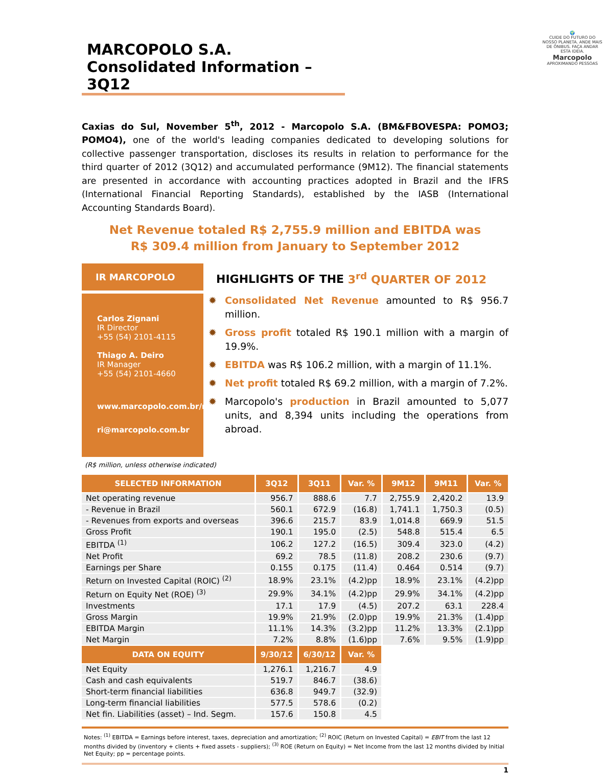🌍
CUIDE DO FUTURO DO NOSSO PLANETA. ANDE MAIS DE ÔNIBUS. FAÇA ANDAR ESTA IDEIA.
Marcopolo
APROXIMANDO PESSOAS
MARCOPOLO S.A.
Consolidated Information – 3Q12
Caxias do Sul, November 5<sup>th</sup>, 2012 - Marcopolo S.A. (BM&FBOVESPA: POMO3; POMO4), one of the world's leading companies dedicated to developing solutions for collective passenger transportation, discloses its results in relation to performance for the third quarter of 2012 (3Q12) and accumulated performance (9M12). The financial statements are presented in accordance with accounting practices adopted in Brazil and the IFRS (International Financial Reporting Standards), established by the IASB (International Accounting Standards Board).
Net Revenue totaled R$ 2,755.9 million and EBITDA was
R$ 309.4 million from January to September 2012
IR MARCOPOLO
Carlos Zignani
IR Director
+55 (54) 2101-4115
Thiago A. Deiro
IR Manager
+55 (54) 2101-4660
www.marcopolo.com.br/ri
ri@marcopolo.com.br
HIGHLIGHTS OF THE 3<sup>rd</sup> QUARTER OF 2012
✹ Consolidated Net Revenue amounted to R$ 956.7 million.
✹ Gross profit totaled R$ 190.1 million with a margin of 19.9%.
✹ EBITDA was R$ 106.2 million, with a margin of 11.1%.
✹ Net profit totaled R$ 69.2 million, with a margin of 7.2%.
✹ Marcopolo's production in Brazil amounted to 5,077 units, and 8,394 units including the operations from abroad.
(R$ million, unless otherwise indicated)
| SELECTED INFORMATION | 3Q12 | 3Q11 | Var. % | 9M12 | 9M11 | Var. % |
| --- | --- | --- | --- | --- | --- | --- |
| Net operating revenue | 956.7 | 888.6 | 7.7 | 2,755.9 | 2,420.2 | 13.9 |
| - Revenue in Brazil | 560.1 | 672.9 | (16.8) | 1,741.1 | 1,750.3 | (0.5) |
| - Revenues from exports and overseas | 396.6 | 215.7 | 83.9 | 1,014.8 | 669.9 | 51.5 |
| Gross Profit | 190.1 | 195.0 | (2.5) | 548.8 | 515.4 | 6.5 |
| EBITDA <sup>(1)</sup> | 106.2 | 127.2 | (16.5) | 309.4 | 323.0 | (4.2) |
| Net Profit | 69.2 | 78.5 | (11.8) | 208.2 | 230.6 | (9.7) |
| Earnings per Share | 0.155 | 0.175 | (11.4) | 0.464 | 0.514 | (9.7) |
| Return on Invested Capital (ROIC) <sup>(2)</sup> | 18.9% | 23.1% | (4.2)pp | 18.9% | 23.1% | (4.2)pp |
| Return on Equity Net (ROE) <sup>(3)</sup> | 29.9% | 34.1% | (4.2)pp | 29.9% | 34.1% | (4.2)pp |
| Investments | 17.1 | 17.9 | (4.5) | 207.2 | 63.1 | 228.4 |
| Gross Margin | 19.9% | 21.9% | (2.0)pp | 19.9% | 21.3% | (1.4)pp |
| EBITDA Margin | 11.1% | 14.3% | (3.2)pp | 11.2% | 13.3% | (2.1)pp |
| Net Margin | 7.2% | 8.8% | (1.6)pp | 7.6% | 9.5% | (1.9)pp |
| DATA ON EQUITY | 9/30/12 | 6/30/12 | Var. % | | | |
| Net Equity | 1,276.1 | 1,216.7 | 4.9 | | | |
| Cash and cash equivalents | 519.7 | 846.7 | (38.6) | | | |
| Short-term financial liabilities | 636.8 | 949.7 | (32.9) | | | |
| Long-term financial liabilities | 577.5 | 578.6 | (0.2) | | | |
| Net fin. Liabilities (asset) – Ind. Segm. | 157.6 | 150.8 | 4.5 | | | |
Notes: <sup>(1)</sup> EBITDA = Earnings before interest, taxes, depreciation and amortization; <sup>(2)</sup> ROIC (Return on Invested Capital) = EBIT from the last 12 months divided by (inventory + clients + fixed assets - suppliers); <sup>(3)</sup> ROE (Return on Equity) = Net Income from the last 12 months divided by Initial Net Equity; pp = percentage points.
1